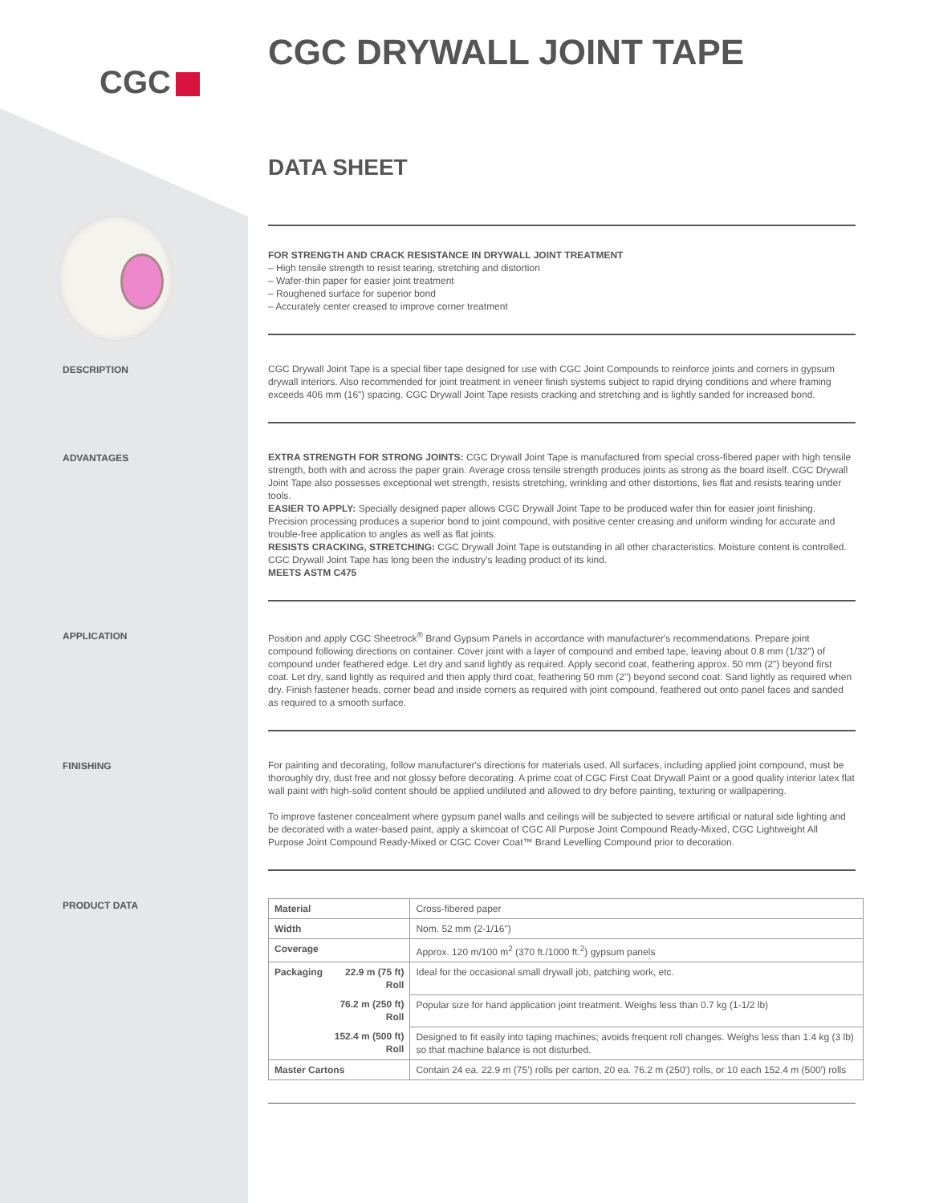CGC
CGC DRYWALL JOINT TAPE
DATA SHEET
FOR STRENGTH AND CRACK RESISTANCE IN DRYWALL JOINT TREATMENT
– High tensile strength to resist tearing, stretching and distortion
– Wafer-thin paper for easier joint treatment
– Roughened surface for superior bond
– Accurately center creased to improve corner treatment
DESCRIPTION
CGC Drywall Joint Tape is a special fiber tape designed for use with CGC Joint Compounds to reinforce joints and corners in gypsum drywall interiors. Also recommended for joint treatment in veneer finish systems subject to rapid drying conditions and where framing exceeds 406 mm (16") spacing. CGC Drywall Joint Tape resists cracking and stretching and is lightly sanded for increased bond.
ADVANTAGES
EXTRA STRENGTH FOR STRONG JOINTS: CGC Drywall Joint Tape is manufactured from special cross-fibered paper with high tensile strength, both with and across the paper grain. Average cross tensile strength produces joints as strong as the board itself. CGC Drywall Joint Tape also possesses exceptional wet strength, resists stretching, wrinkling and other distortions, lies flat and resists tearing under tools.
EASIER TO APPLY: Specially designed paper allows CGC Drywall Joint Tape to be produced wafer thin for easier joint finishing. Precision processing produces a superior bond to joint compound, with positive center creasing and uniform winding for accurate and trouble-free application to angles as well as flat joints.
RESISTS CRACKING, STRETCHING: CGC Drywall Joint Tape is outstanding in all other characteristics. Moisture content is controlled. CGC Drywall Joint Tape has long been the industry's leading product of its kind.
MEETS ASTM C475
APPLICATION
Position and apply CGC Sheetrock<sup>®</sup> Brand Gypsum Panels in accordance with manufacturer's recommendations. Prepare joint compound following directions on container. Cover joint with a layer of compound and embed tape, leaving about 0.8 mm (1/32") of compound under feathered edge. Let dry and sand lightly as required. Apply second coat, feathering approx. 50 mm (2") beyond first coat. Let dry, sand lightly as required and then apply third coat, feathering 50 mm (2") beyond second coat. Sand lightly as required when dry. Finish fastener heads, corner bead and inside corners as required with joint compound, feathered out onto panel faces and sanded as required to a smooth surface.
FINISHING
For painting and decorating, follow manufacturer's directions for materials used. All surfaces, including applied joint compound, must be thoroughly dry, dust free and not glossy before decorating. A prime coat of CGC First Coat Drywall Paint or a good quality interior latex flat wall paint with high-solid content should be applied undiluted and allowed to dry before painting, texturing or wallpapering.
To improve fastener concealment where gypsum panel walls and ceilings will be subjected to severe artificial or natural side lighting and be decorated with a water-based paint, apply a skimcoat of CGC All Purpose Joint Compound Ready-Mixed, CGC Lightweight All Purpose Joint Compound Ready-Mixed or CGC Cover Coat™ Brand Levelling Compound prior to decoration.
PRODUCT DATA
| Material | | Cross-fibered paper |
| Width | | Nom. 52 mm (2-1/16") |
| Coverage | | Approx. 120 m/100 m<sup>2</sup> (370 ft./1000 ft.<sup>2</sup>) gypsum panels |
| Packaging | 22.9 m (75 ft) Roll | Ideal for the occasional small drywall job, patching work, etc. |
| | 76.2 m (250 ft) Roll | Popular size for hand application joint treatment. Weighs less than 0.7 kg (1-1/2 lb) |
| | 152.4 m (500 ft) Roll | Designed to fit easily into taping machines; avoids frequent roll changes. Weighs less than 1.4 kg (3 lb) so that machine balance is not disturbed. |
| Master Cartons | | Contain 24 ea. 22.9 m (75') rolls per carton, 20 ea. 76.2 m (250') rolls, or 10 each 152.4 m (500') rolls |